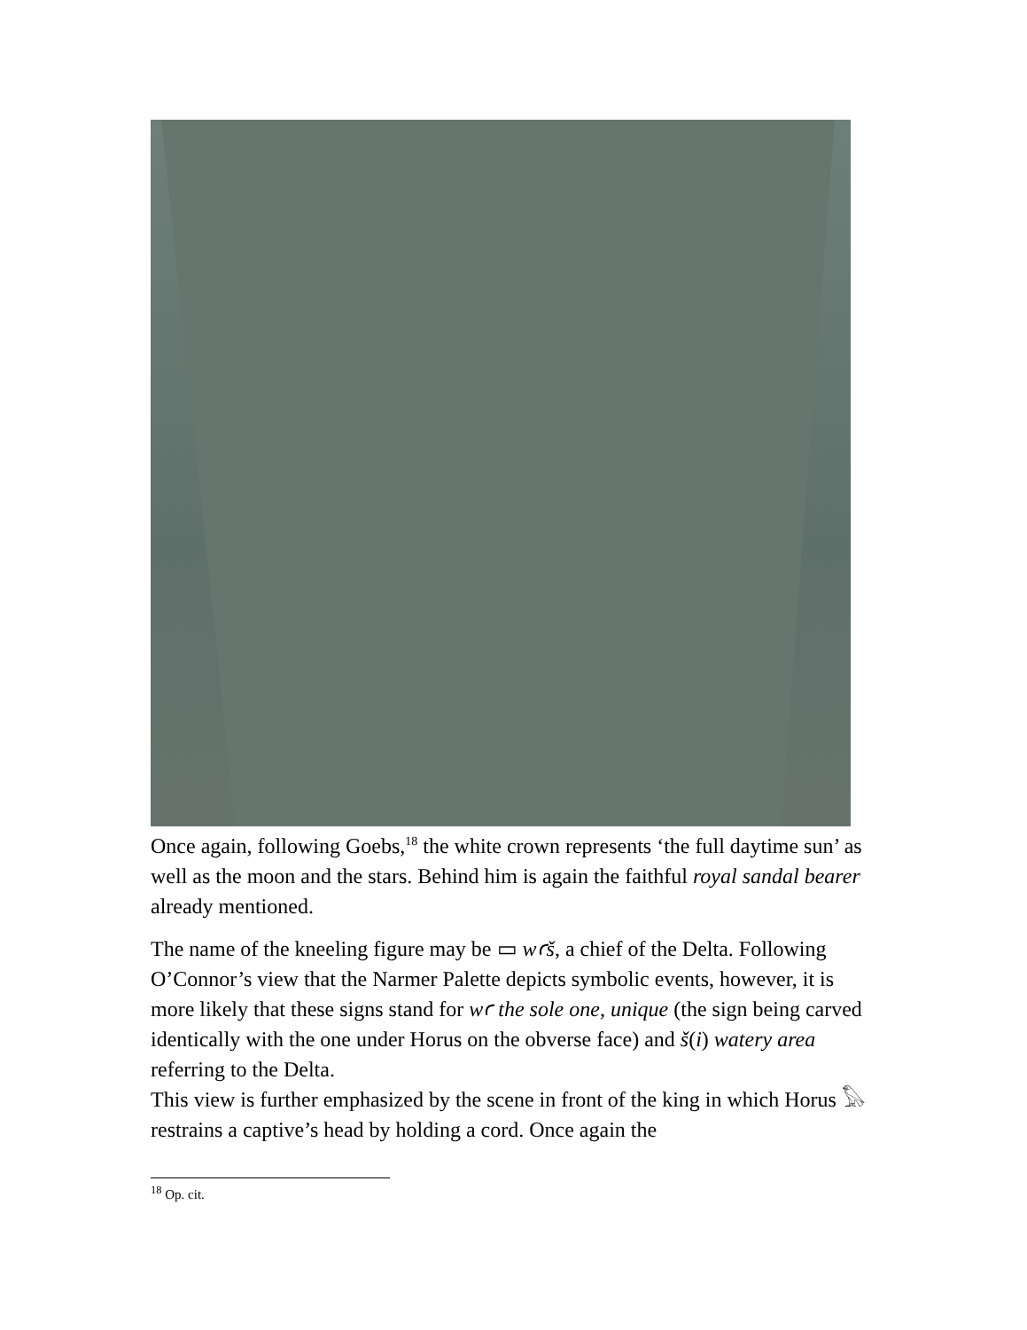Once again, following Goebs,<sup>18</sup> the white crown represents ‘the full daytime sun’ as well as the moon and the stars. Behind him is again the faithful royal sandal bearer already mentioned.
The name of the kneeling figure may be ▭ wꜥš, a chief of the Delta. Following O’Connor’s view that the Narmer Palette depicts symbolic events, however, it is more likely that these signs stand for wꜥ the sole one, unique (the sign being carved identically with the one under Horus on the obverse face) and š(i) watery area referring to the Delta.
This view is further emphasized by the scene in front of the king in which Horus 𓅃 restrains a captive’s head by holding a cord. Once again the
<sup>18</sup> Op. cit.